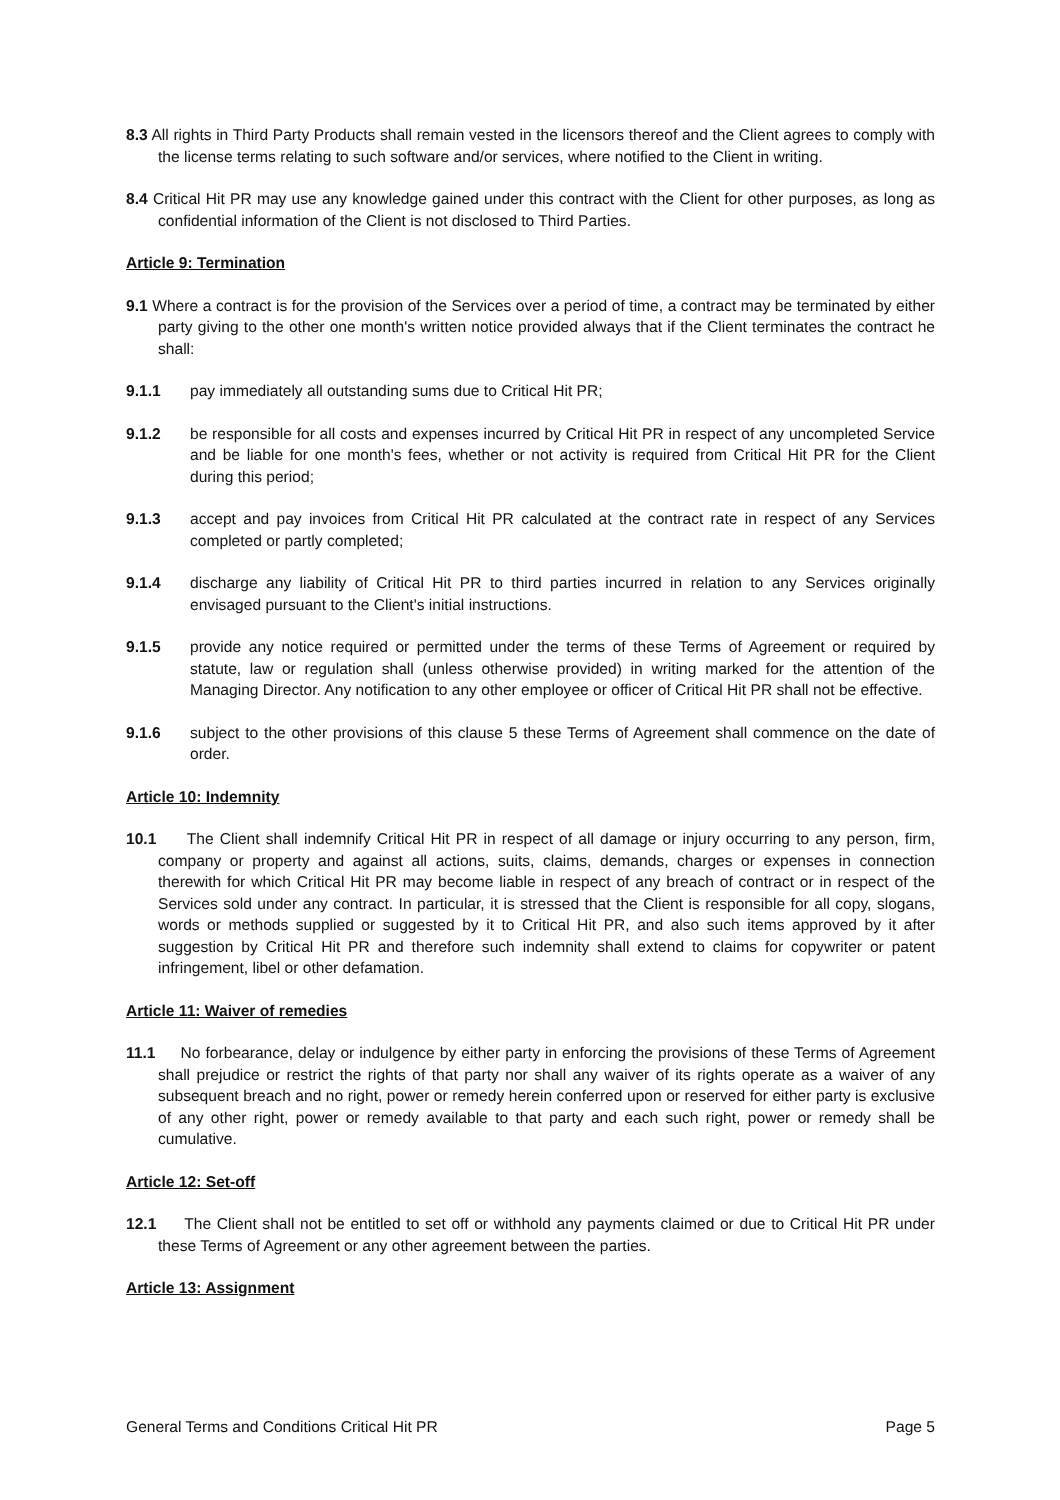8.3 All rights in Third Party Products shall remain vested in the licensors thereof and the Client agrees to comply with the license terms relating to such software and/or services, where notified to the Client in writing.
8.4 Critical Hit PR may use any knowledge gained under this contract with the Client for other purposes, as long as confidential information of the Client is not disclosed to Third Parties.
Article 9: Termination
9.1 Where a contract is for the provision of the Services over a period of time, a contract may be terminated by either party giving to the other one month's written notice provided always that if the Client terminates the contract he shall:
9.1.1 pay immediately all outstanding sums due to Critical Hit PR;
9.1.2 be responsible for all costs and expenses incurred by Critical Hit PR in respect of any uncompleted Service and be liable for one month's fees, whether or not activity is required from Critical Hit PR for the Client during this period;
9.1.3 accept and pay invoices from Critical Hit PR calculated at the contract rate in respect of any Services completed or partly completed;
9.1.4 discharge any liability of Critical Hit PR to third parties incurred in relation to any Services originally envisaged pursuant to the Client's initial instructions.
9.1.5 provide any notice required or permitted under the terms of these Terms of Agreement or required by statute, law or regulation shall (unless otherwise provided) in writing marked for the attention of the Managing Director. Any notification to any other employee or officer of Critical Hit PR shall not be effective.
9.1.6 subject to the other provisions of this clause 5 these Terms of Agreement shall commence on the date of order.
Article 10: Indemnity
10.1 The Client shall indemnify Critical Hit PR in respect of all damage or injury occurring to any person, firm, company or property and against all actions, suits, claims, demands, charges or expenses in connection therewith for which Critical Hit PR may become liable in respect of any breach of contract or in respect of the Services sold under any contract. In particular, it is stressed that the Client is responsible for all copy, slogans, words or methods supplied or suggested by it to Critical Hit PR, and also such items approved by it after suggestion by Critical Hit PR and therefore such indemnity shall extend to claims for copywriter or patent infringement, libel or other defamation.
Article 11: Waiver of remedies
11.1 No forbearance, delay or indulgence by either party in enforcing the provisions of these Terms of Agreement shall prejudice or restrict the rights of that party nor shall any waiver of its rights operate as a waiver of any subsequent breach and no right, power or remedy herein conferred upon or reserved for either party is exclusive of any other right, power or remedy available to that party and each such right, power or remedy shall be cumulative.
Article 12: Set-off
12.1 The Client shall not be entitled to set off or withhold any payments claimed or due to Critical Hit PR under these Terms of Agreement or any other agreement between the parties.
Article 13: Assignment
General Terms and Conditions Critical Hit PR Page 5